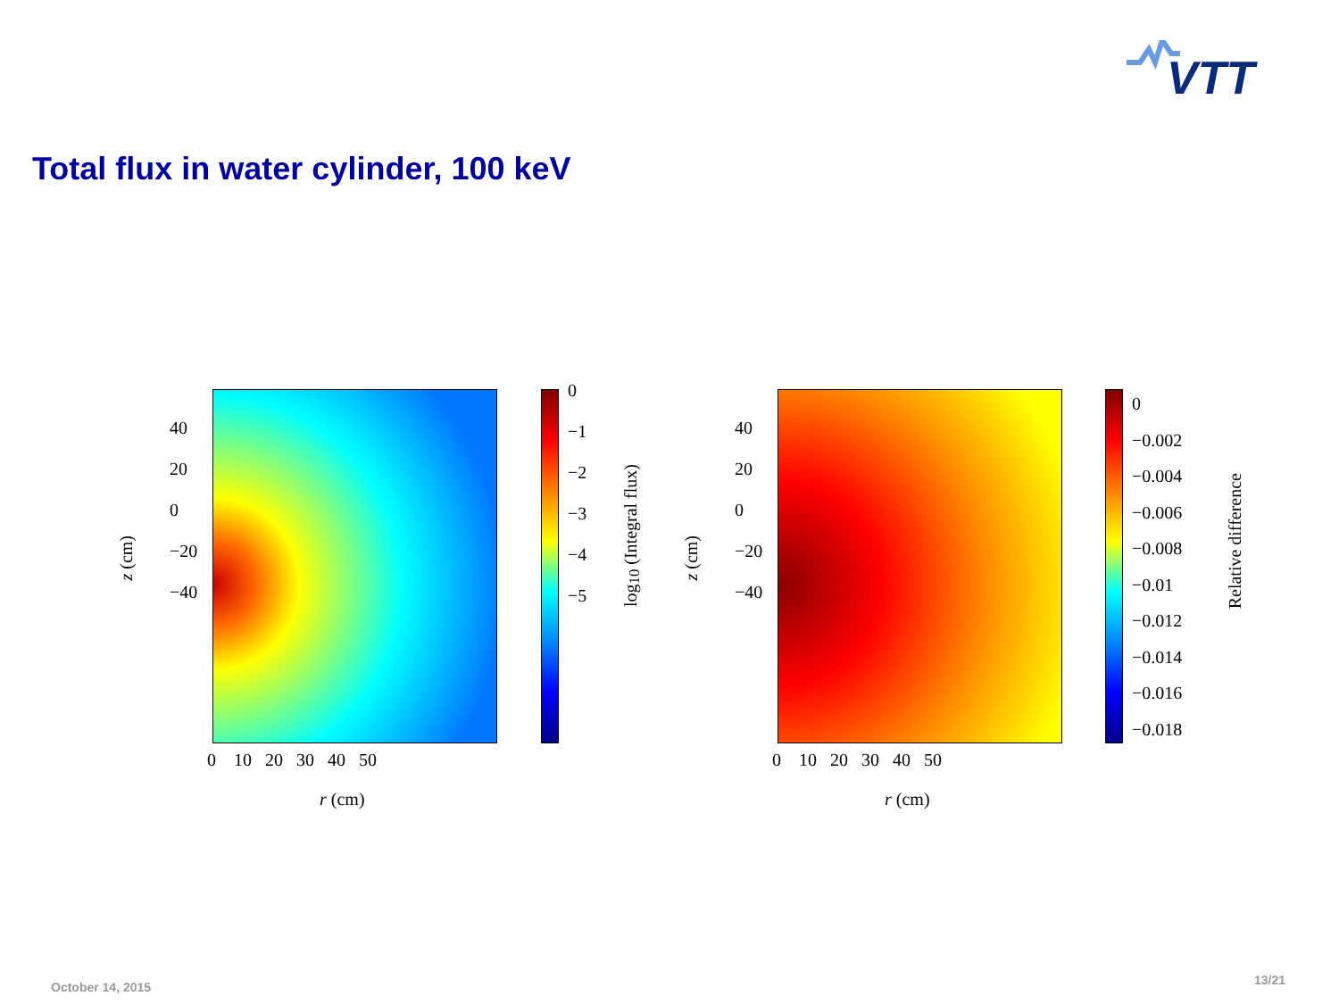VTT
Total flux in water cylinder, 100 keV
0
−1
−2
−3
−4
−5
40
20
0
−20
−40
0 10 20 30 40 50
r (cm)
z (cm)
log<sub>10</sub> (Integral flux)
0
−0.002
−0.004
−0.006
−0.008
−0.01
−0.012
−0.014
−0.016
−0.018
40
20
0
−20
−40
0 10 20 30 40 50
r (cm)
z (cm)
Relative difference
October 14, 2015 13/21